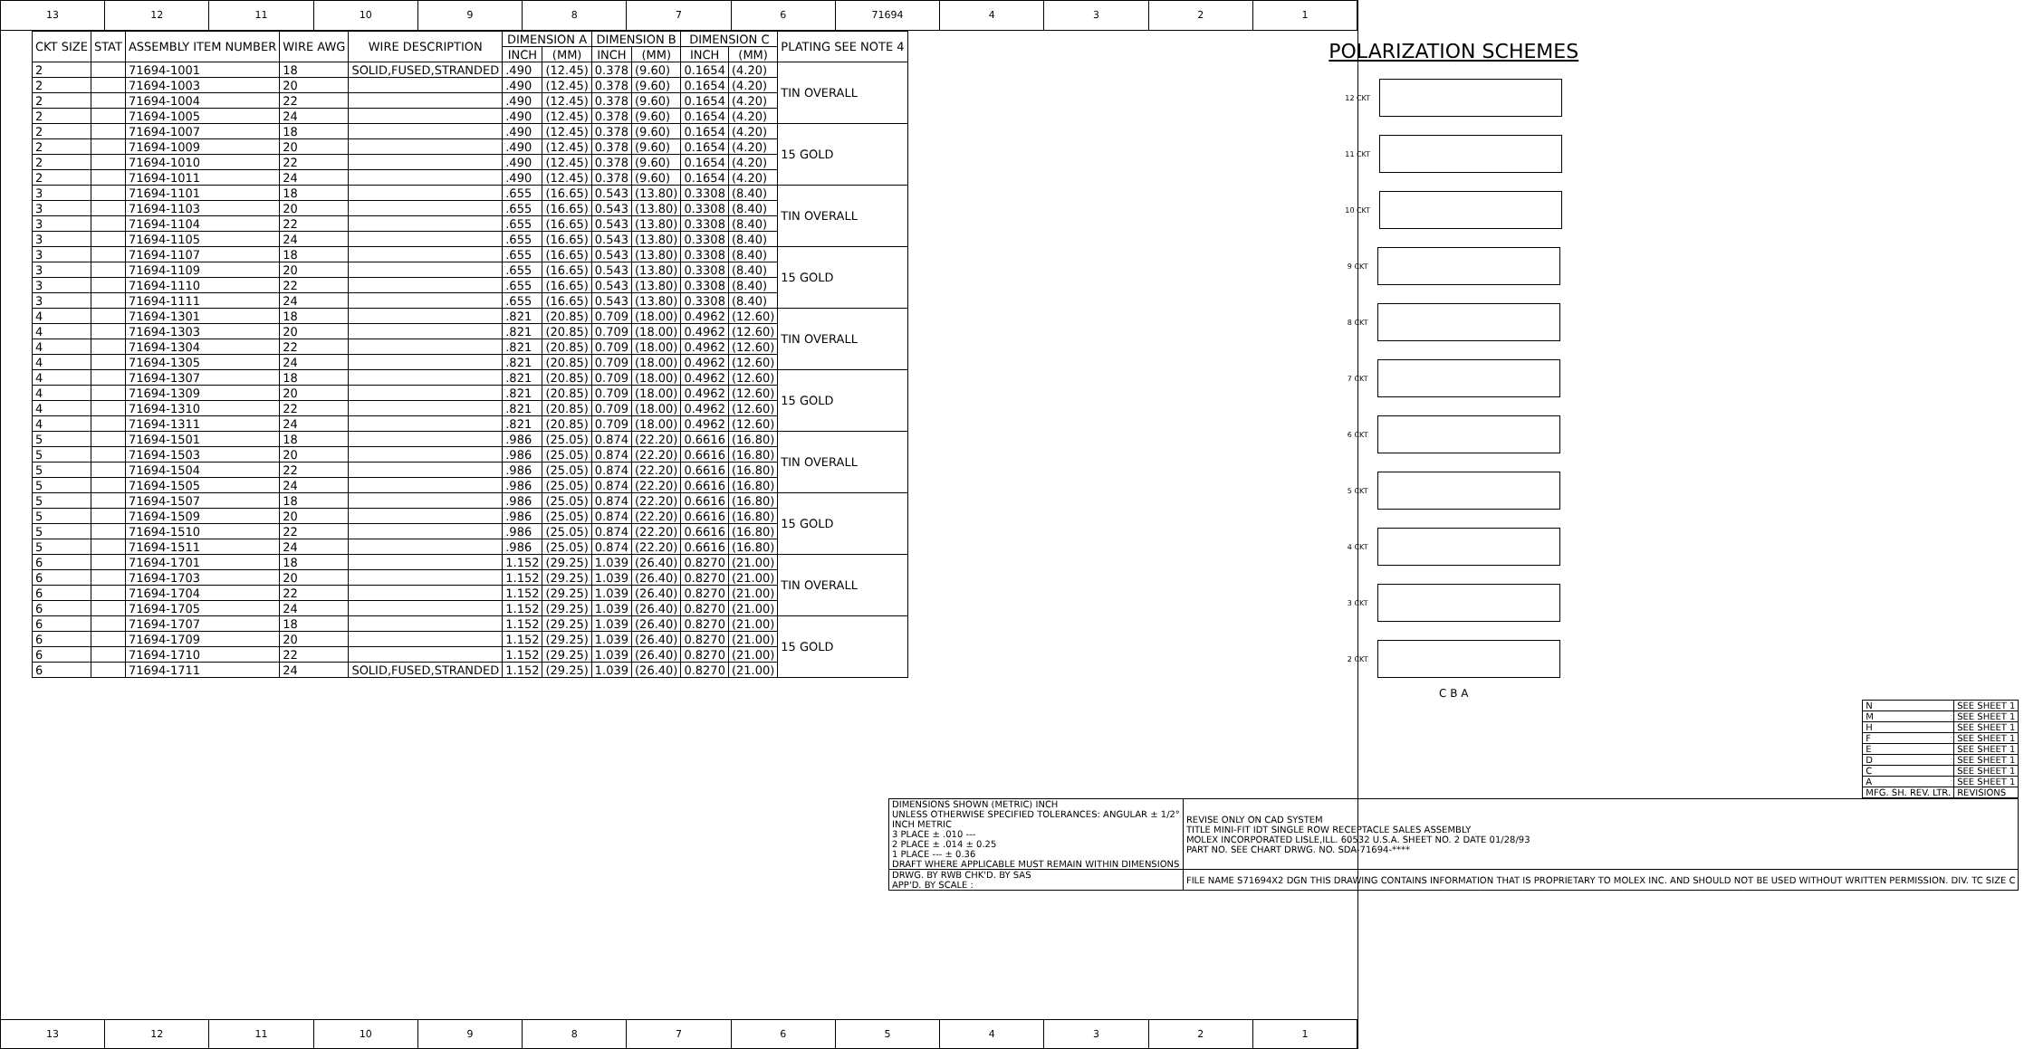13 12 11 10 9 8 7 6 71694 4 3 2 1
| CKT SIZE | STAT | ASSEMBLY ITEM NUMBER | WIRE AWG | WIRE DESCRIPTION | DIMENSION A | | DIMENSION B | | DIMENSION C | | PLATING SEE NOTE 4 |
| --- | --- | --- | --- | --- | --- | --- | --- | --- | --- | --- | --- |
| | | | | | INCH | (MM) | INCH | (MM) | INCH | (MM) | |
| 2 | | 71694-1001 | 18 | SOLID,FUSED,STRANDED | .490 | (12.45) | 0.378 | (9.60) | 0.1654 | (4.20) | TIN OVERALL |
| 2 | | 71694-1003 | 20 | | .490 | (12.45) | 0.378 | (9.60) | 0.1654 | (4.20) | |
| 2 | | 71694-1004 | 22 | | .490 | (12.45) | 0.378 | (9.60) | 0.1654 | (4.20) | |
| 2 | | 71694-1005 | 24 | | .490 | (12.45) | 0.378 | (9.60) | 0.1654 | (4.20) | |
| 2 | | 71694-1007 | 18 | | .490 | (12.45) | 0.378 | (9.60) | 0.1654 | (4.20) | 15 GOLD |
| 2 | | 71694-1009 | 20 | | .490 | (12.45) | 0.378 | (9.60) | 0.1654 | (4.20) | |
| 2 | | 71694-1010 | 22 | | .490 | (12.45) | 0.378 | (9.60) | 0.1654 | (4.20) | |
| 2 | | 71694-1011 | 24 | | .490 | (12.45) | 0.378 | (9.60) | 0.1654 | (4.20) | |
| 3 | | 71694-1101 | 18 | | .655 | (16.65) | 0.543 | (13.80) | 0.3308 | (8.40) | TIN OVERALL |
| 3 | | 71694-1103 | 20 | | .655 | (16.65) | 0.543 | (13.80) | 0.3308 | (8.40) | |
| 3 | | 71694-1104 | 22 | | .655 | (16.65) | 0.543 | (13.80) | 0.3308 | (8.40) | |
| 3 | | 71694-1105 | 24 | | .655 | (16.65) | 0.543 | (13.80) | 0.3308 | (8.40) | |
| 3 | | 71694-1107 | 18 | | .655 | (16.65) | 0.543 | (13.80) | 0.3308 | (8.40) | 15 GOLD |
| 3 | | 71694-1109 | 20 | | .655 | (16.65) | 0.543 | (13.80) | 0.3308 | (8.40) | |
| 3 | | 71694-1110 | 22 | | .655 | (16.65) | 0.543 | (13.80) | 0.3308 | (8.40) | |
| 3 | | 71694-1111 | 24 | | .655 | (16.65) | 0.543 | (13.80) | 0.3308 | (8.40) | |
| 4 | | 71694-1301 | 18 | | .821 | (20.85) | 0.709 | (18.00) | 0.4962 | (12.60) | TIN OVERALL |
| 4 | | 71694-1303 | 20 | | .821 | (20.85) | 0.709 | (18.00) | 0.4962 | (12.60) | |
| 4 | | 71694-1304 | 22 | | .821 | (20.85) | 0.709 | (18.00) | 0.4962 | (12.60) | |
| 4 | | 71694-1305 | 24 | | .821 | (20.85) | 0.709 | (18.00) | 0.4962 | (12.60) | |
| 4 | | 71694-1307 | 18 | | .821 | (20.85) | 0.709 | (18.00) | 0.4962 | (12.60) | 15 GOLD |
| 4 | | 71694-1309 | 20 | | .821 | (20.85) | 0.709 | (18.00) | 0.4962 | (12.60) | |
| 4 | | 71694-1310 | 22 | | .821 | (20.85) | 0.709 | (18.00) | 0.4962 | (12.60) | |
| 4 | | 71694-1311 | 24 | | .821 | (20.85) | 0.709 | (18.00) | 0.4962 | (12.60) | |
| 5 | | 71694-1501 | 18 | | .986 | (25.05) | 0.874 | (22.20) | 0.6616 | (16.80) | TIN OVERALL |
| 5 | | 71694-1503 | 20 | | .986 | (25.05) | 0.874 | (22.20) | 0.6616 | (16.80) | |
| 5 | | 71694-1504 | 22 | | .986 | (25.05) | 0.874 | (22.20) | 0.6616 | (16.80) | |
| 5 | | 71694-1505 | 24 | | .986 | (25.05) | 0.874 | (22.20) | 0.6616 | (16.80) | |
| 5 | | 71694-1507 | 18 | | .986 | (25.05) | 0.874 | (22.20) | 0.6616 | (16.80) | 15 GOLD |
| 5 | | 71694-1509 | 20 | | .986 | (25.05) | 0.874 | (22.20) | 0.6616 | (16.80) | |
| 5 | | 71694-1510 | 22 | | .986 | (25.05) | 0.874 | (22.20) | 0.6616 | (16.80) | |
| 5 | | 71694-1511 | 24 | | .986 | (25.05) | 0.874 | (22.20) | 0.6616 | (16.80) | |
| 6 | | 71694-1701 | 18 | | 1.152 | (29.25) | 1.039 | (26.40) | 0.8270 | (21.00) | TIN OVERALL |
| 6 | | 71694-1703 | 20 | | 1.152 | (29.25) | 1.039 | (26.40) | 0.8270 | (21.00) | |
| 6 | | 71694-1704 | 22 | | 1.152 | (29.25) | 1.039 | (26.40) | 0.8270 | (21.00) | |
| 6 | | 71694-1705 | 24 | | 1.152 | (29.25) | 1.039 | (26.40) | 0.8270 | (21.00) | |
| 6 | | 71694-1707 | 18 | | 1.152 | (29.25) | 1.039 | (26.40) | 0.8270 | (21.00) | 15 GOLD |
| 6 | | 71694-1709 | 20 | | 1.152 | (29.25) | 1.039 | (26.40) | 0.8270 | (21.00) | |
| 6 | | 71694-1710 | 22 | | 1.152 | (29.25) | 1.039 | (26.40) | 0.8270 | (21.00) | |
| 6 | | 71694-1711 | 24 | SOLID,FUSED,STRANDED | 1.152 | (29.25) | 1.039 | (26.40) | 0.8270 | (21.00) | |
POLARIZATION SCHEMES
12 CKT
11 CKT
10 CKT
9 CKT
8 CKT
7 CKT
6 CKT
5 CKT
4 CKT
3 CKT
2 CKT
C B A
| N | SEE SHEET 1 |
| M | SEE SHEET 1 |
| H | SEE SHEET 1 |
| F | SEE SHEET 1 |
| E | SEE SHEET 1 |
| D | SEE SHEET 1 |
| C | SEE SHEET 1 |
| A | SEE SHEET 1 |
| MFG. SH. REV. LTR. | REVISIONS |
| DIMENSIONS SHOWN (METRIC) INCH UNLESS OTHERWISE SPECIFIED TOLERANCES: ANGULAR ± 1/2° INCH METRIC 3 PLACE ± .010 --- 2 PLACE ± .014 ± 0.25 1 PLACE --- ± 0.36 DRAFT WHERE APPLICABLE MUST REMAIN WITHIN DIMENSIONS | REVISE ONLY ON CAD SYSTEM TITLE MINI-FIT IDT SINGLE ROW RECEPTACLE SALES ASSEMBLY MOLEX INCORPORATED LISLE,ILL. 60532 U.S.A. SHEET NO. 2 DATE 01/28/93 PART NO. SEE CHART DRWG. NO. SDA-71694-**** |
| DRWG. BY RWB CHK'D. BY SAS APP'D. BY SCALE : | FILE NAME S71694X2 DGN THIS DRAWING CONTAINS INFORMATION THAT IS PROPRIETARY TO MOLEX INC. AND SHOULD NOT BE USED WITHOUT WRITTEN PERMISSION. DIV. TC SIZE C |
13 12 11 10 9 8 7 6 5 4 3 2 1